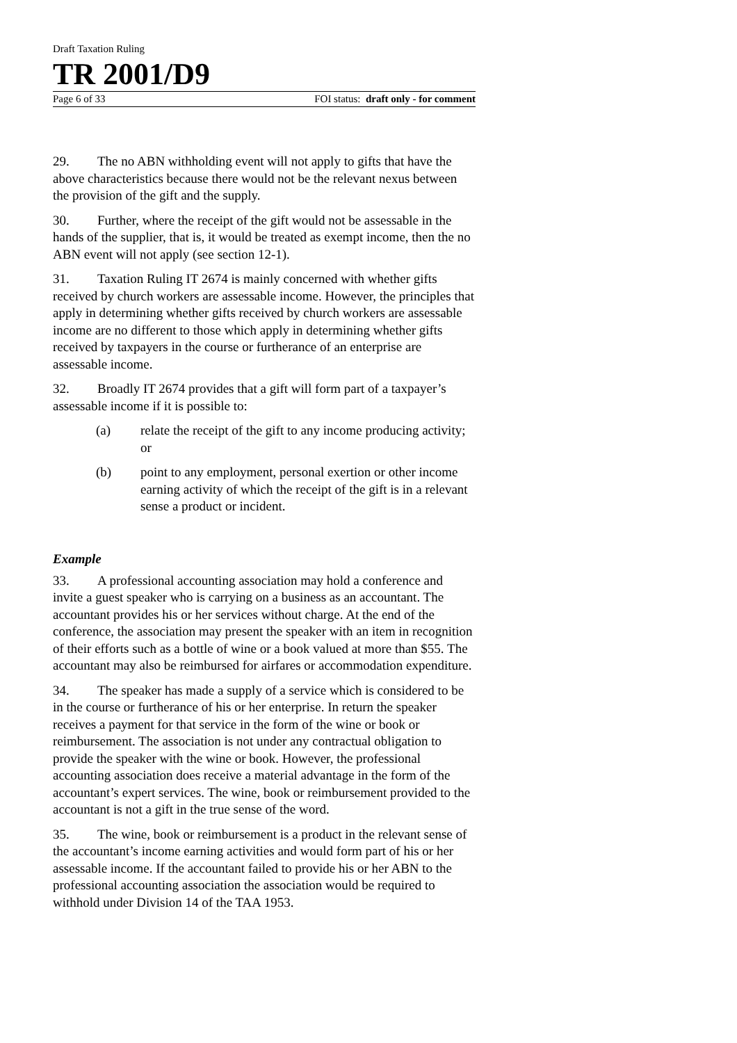Draft Taxation Ruling
TR 2001/D9
Page 6 of 33 FOI status: draft only - for comment
29. The no ABN withholding event will not apply to gifts that have the above characteristics because there would not be the relevant nexus between the provision of the gift and the supply.
30. Further, where the receipt of the gift would not be assessable in the hands of the supplier, that is, it would be treated as exempt income, then the no ABN event will not apply (see section 12-1).
31. Taxation Ruling IT 2674 is mainly concerned with whether gifts received by church workers are assessable income. However, the principles that apply in determining whether gifts received by church workers are assessable income are no different to those which apply in determining whether gifts received by taxpayers in the course or furtherance of an enterprise are assessable income.
32. Broadly IT 2674 provides that a gift will form part of a taxpayer’s assessable income if it is possible to:
(a) relate the receipt of the gift to any income producing activity; or
(b) point to any employment, personal exertion or other income earning activity of which the receipt of the gift is in a relevant sense a product or incident.
Example
33. A professional accounting association may hold a conference and invite a guest speaker who is carrying on a business as an accountant. The accountant provides his or her services without charge. At the end of the conference, the association may present the speaker with an item in recognition of their efforts such as a bottle of wine or a book valued at more than $55. The accountant may also be reimbursed for airfares or accommodation expenditure.
34. The speaker has made a supply of a service which is considered to be in the course or furtherance of his or her enterprise. In return the speaker receives a payment for that service in the form of the wine or book or reimbursement. The association is not under any contractual obligation to provide the speaker with the wine or book. However, the professional accounting association does receive a material advantage in the form of the accountant’s expert services. The wine, book or reimbursement provided to the accountant is not a gift in the true sense of the word.
35. The wine, book or reimbursement is a product in the relevant sense of the accountant’s income earning activities and would form part of his or her assessable income. If the accountant failed to provide his or her ABN to the professional accounting association the association would be required to withhold under Division 14 of the TAA 1953.